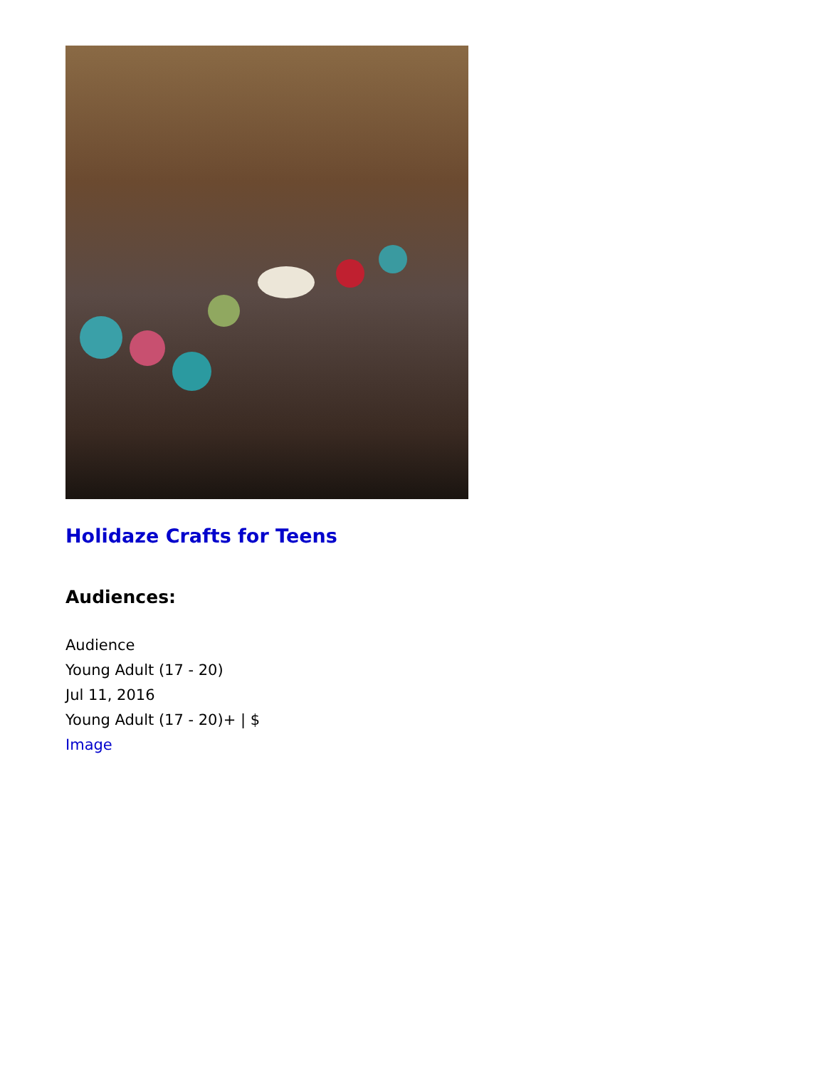Holidaze Crafts for Teens
Audiences:
Audience
Young Adult (17 - 20)
Jul 11, 2016
Young Adult (17 - 20)+ | $
Image